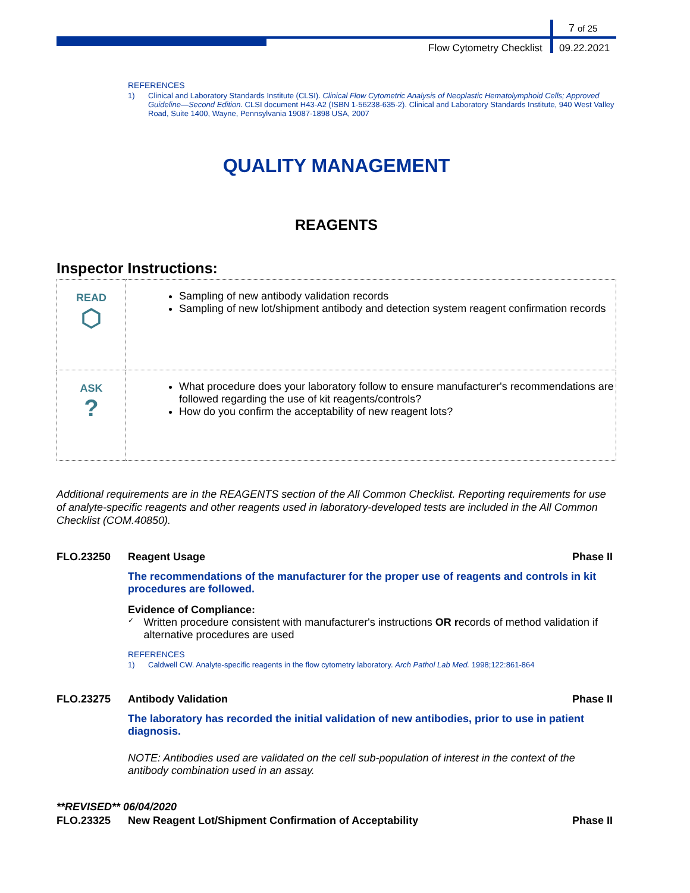7 of 25
Flow Cytometry Checklist 09.22.2021
REFERENCES
1) Clinical and Laboratory Standards Institute (CLSI). Clinical Flow Cytometric Analysis of Neoplastic Hematolymphoid Cells; Approved Guideline—Second Edition. CLSI document H43-A2 (ISBN 1-56238-635-2). Clinical and Laboratory Standards Institute, 940 West Valley Road, Suite 1400, Wayne, Pennsylvania 19087-1898 USA, 2007
QUALITY MANAGEMENT
REAGENTS
Inspector Instructions:
| READ ⬡ | Sampling of new antibody validation records Sampling of new lot/shipment antibody and detection system reagent confirmation records |
| ASK ? | What procedure does your laboratory follow to ensure manufacturer's recommendations are followed regarding the use of kit reagents/controls? How do you confirm the acceptability of new reagent lots? |
Additional requirements are in the REAGENTS section of the All Common Checklist. Reporting requirements for use of analyte-specific reagents and other reagents used in laboratory-developed tests are included in the All Common Checklist (COM.40850).
FLO.23250 Reagent Usage Phase II
The recommendations of the manufacturer for the proper use of reagents and controls in kit procedures are followed.
Evidence of Compliance:
✓ Written procedure consistent with manufacturer's instructions OR records of method validation if alternative procedures are used
REFERENCES
1) Caldwell CW. Analyte-specific reagents in the flow cytometry laboratory. Arch Pathol Lab Med. 1998;122:861-864
FLO.23275 Antibody Validation Phase II
The laboratory has recorded the initial validation of new antibodies, prior to use in patient diagnosis.
NOTE: Antibodies used are validated on the cell sub-population of interest in the context of the antibody combination used in an assay.
**REVISED** 06/04/2020
FLO.23325 New Reagent Lot/Shipment Confirmation of Acceptability Phase II